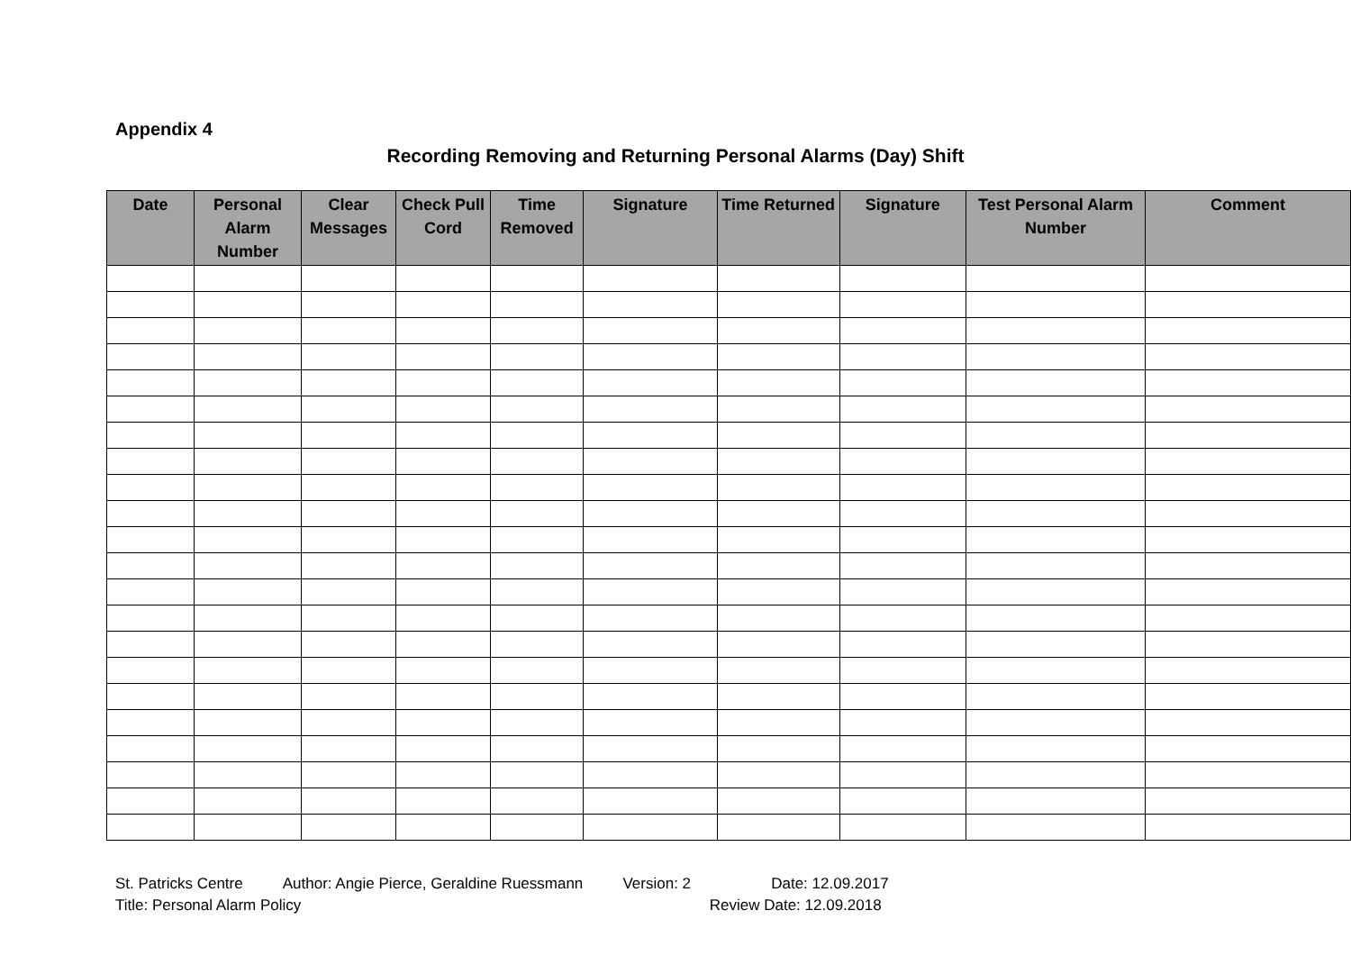Appendix 4
Recording Removing and Returning Personal Alarms (Day) Shift
| Date | Personal Alarm Number | Clear Messages | Check Pull Cord | Time Removed | Signature | Time Returned | Signature | Test Personal Alarm Number | Comment |
| --- | --- | --- | --- | --- | --- | --- | --- | --- | --- |
St. Patricks Centre Author: Angie Pierce, Geraldine Ruessmann Version: 2 Date: 12.09.2017
Title: Personal Alarm Policy Review Date: 12.09.2018